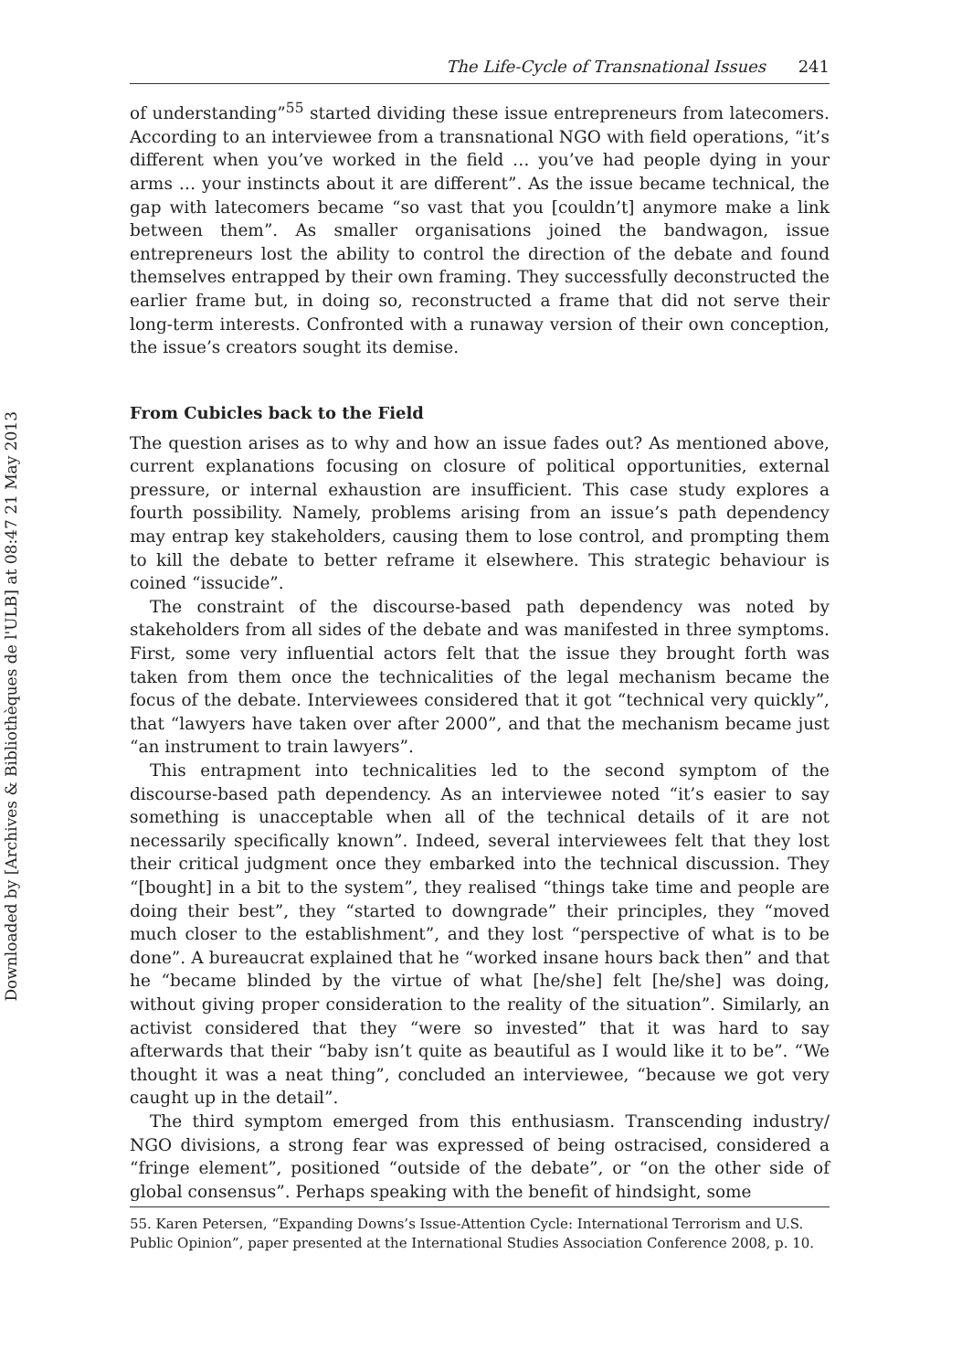Downloaded by [Archives & Bibliothèques de l'ULB] at 08:47 21 May 2013
The Life-Cycle of Transnational Issues 241
of understanding”<sup>55</sup> started dividing these issue entrepreneurs from latecomers. According to an interviewee from a transnational NGO with field operations, “it’s different when you’ve worked in the field … you’ve had people dying in your arms … your instincts about it are different”. As the issue became technical, the gap with latecomers became “so vast that you [couldn’t] anymore make a link between them”. As smaller organisations joined the bandwagon, issue entrepreneurs lost the ability to control the direction of the debate and found themselves entrapped by their own framing. They successfully deconstructed the earlier frame but, in doing so, reconstructed a frame that did not serve their long-term interests. Confronted with a runaway version of their own conception, the issue’s creators sought its demise.
From Cubicles back to the Field
The question arises as to why and how an issue fades out? As mentioned above, current explanations focusing on closure of political opportunities, external pressure, or internal exhaustion are insufficient. This case study explores a fourth possibility. Namely, problems arising from an issue’s path dependency may entrap key stakeholders, causing them to lose control, and prompting them to kill the debate to better reframe it elsewhere. This strategic behaviour is coined “issucide”.
The constraint of the discourse-based path dependency was noted by stakeholders from all sides of the debate and was manifested in three symptoms. First, some very influential actors felt that the issue they brought forth was taken from them once the technicalities of the legal mechanism became the focus of the debate. Interviewees considered that it got “technical very quickly”, that “lawyers have taken over after 2000”, and that the mechanism became just “an instrument to train lawyers”.
This entrapment into technicalities led to the second symptom of the discourse-based path dependency. As an interviewee noted “it’s easier to say something is unacceptable when all of the technical details of it are not necessarily specifically known”. Indeed, several interviewees felt that they lost their critical judgment once they embarked into the technical discussion. They “[bought] in a bit to the system”, they realised “things take time and people are doing their best”, they “started to downgrade” their principles, they “moved much closer to the establishment”, and they lost “perspective of what is to be done”. A bureaucrat explained that he “worked insane hours back then” and that he “became blinded by the virtue of what [he/she] felt [he/she] was doing, without giving proper consideration to the reality of the situation”. Similarly, an activist considered that they “were so invested” that it was hard to say afterwards that their “baby isn’t quite as beautiful as I would like it to be”. “We thought it was a neat thing”, concluded an interviewee, “because we got very caught up in the detail”.
The third symptom emerged from this enthusiasm. Transcending industry/ NGO divisions, a strong fear was expressed of being ostracised, considered a “fringe element”, positioned “outside of the debate”, or “on the other side of global consensus”. Perhaps speaking with the benefit of hindsight, some
55. Karen Petersen, “Expanding Downs’s Issue-Attention Cycle: International Terrorism and U.S. Public Opinion”, paper presented at the International Studies Association Conference 2008, p. 10.